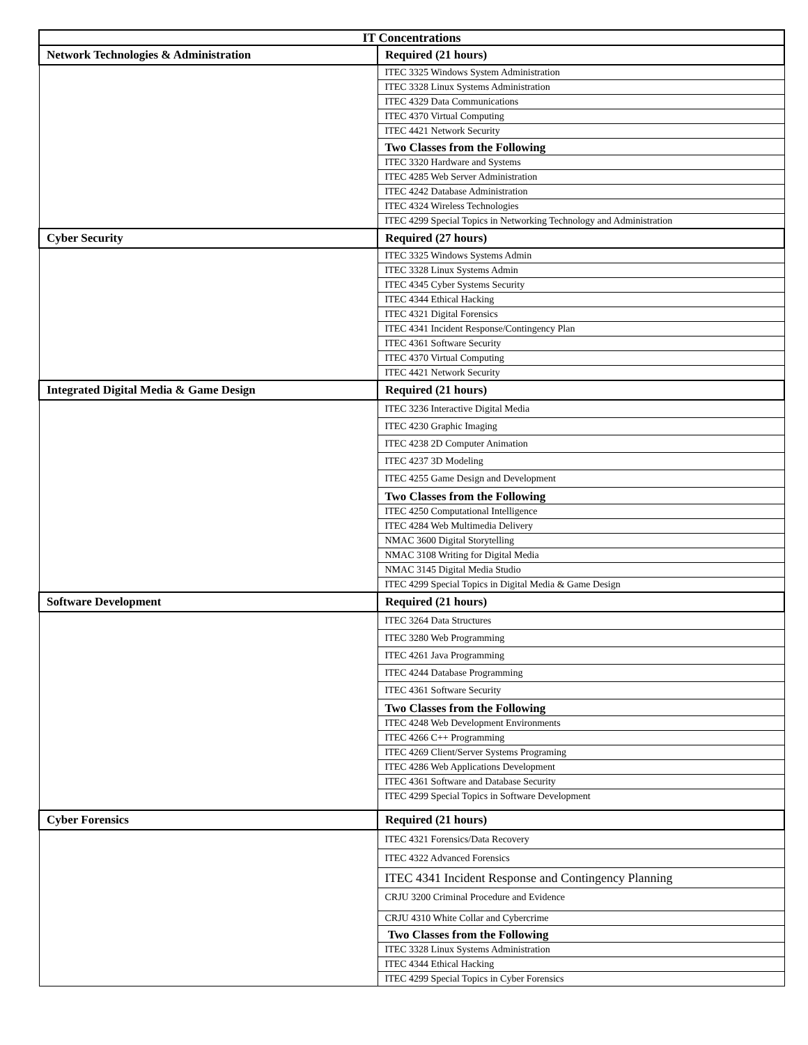| IT Concentrations | |
| --- | --- |
| Network Technologies & Administration | Required (21 hours) |
| | ITEC 3325 Windows System Administration |
| | ITEC 3328 Linux Systems Administration |
| | ITEC 4329 Data Communications |
| | ITEC 4370 Virtual Computing |
| | ITEC 4421 Network Security |
| | Two Classes from the Following |
| | ITEC 3320 Hardware and Systems |
| | ITEC 4285 Web Server Administration |
| | ITEC 4242 Database Administration |
| | ITEC 4324 Wireless Technologies |
| | ITEC 4299 Special Topics in Networking Technology and Administration |
| Cyber Security | Required (27 hours) |
| | ITEC 3325 Windows Systems Admin |
| | ITEC 3328 Linux Systems Admin |
| | ITEC 4345 Cyber Systems Security |
| | ITEC 4344 Ethical Hacking |
| | ITEC 4321 Digital Forensics |
| | ITEC 4341 Incident Response/Contingency Plan |
| | ITEC 4361 Software Security |
| | ITEC 4370 Virtual Computing |
| | ITEC 4421 Network Security |
| Integrated Digital Media & Game Design | Required (21 hours) |
| | ITEC 3236 Interactive Digital Media |
| | ITEC 4230 Graphic Imaging |
| | ITEC 4238 2D Computer Animation |
| | ITEC 4237 3D Modeling |
| | ITEC 4255 Game Design and Development |
| | Two Classes from the Following |
| | ITEC 4250 Computational Intelligence |
| | ITEC 4284 Web Multimedia Delivery |
| | NMAC 3600 Digital Storytelling |
| | NMAC 3108 Writing for Digital Media |
| | NMAC 3145 Digital Media Studio |
| | ITEC 4299 Special Topics in Digital Media & Game Design |
| Software Development | Required (21 hours) |
| | ITEC 3264 Data Structures |
| | ITEC 3280 Web Programming |
| | ITEC 4261 Java Programming |
| | ITEC 4244 Database Programming |
| | ITEC 4361 Software Security |
| | Two Classes from the Following |
| | ITEC 4248 Web Development Environments |
| | ITEC 4266 C++ Programming |
| | ITEC 4269 Client/Server Systems Programing |
| | ITEC 4286 Web Applications Development |
| | ITEC 4361 Software and Database Security |
| | ITEC 4299 Special Topics in Software Development |
| Cyber Forensics | Required (21 hours) |
| | ITEC 4321 Forensics/Data Recovery |
| | ITEC 4322 Advanced Forensics |
| | ITEC 4341 Incident Response and Contingency Planning |
| | CRJU 3200 Criminal Procedure and Evidence |
| | CRJU 4310 White Collar and Cybercrime |
| | Two Classes from the Following |
| | ITEC 3328 Linux Systems Administration |
| | ITEC 4344 Ethical Hacking |
| | ITEC 4299 Special Topics in Cyber Forensics |